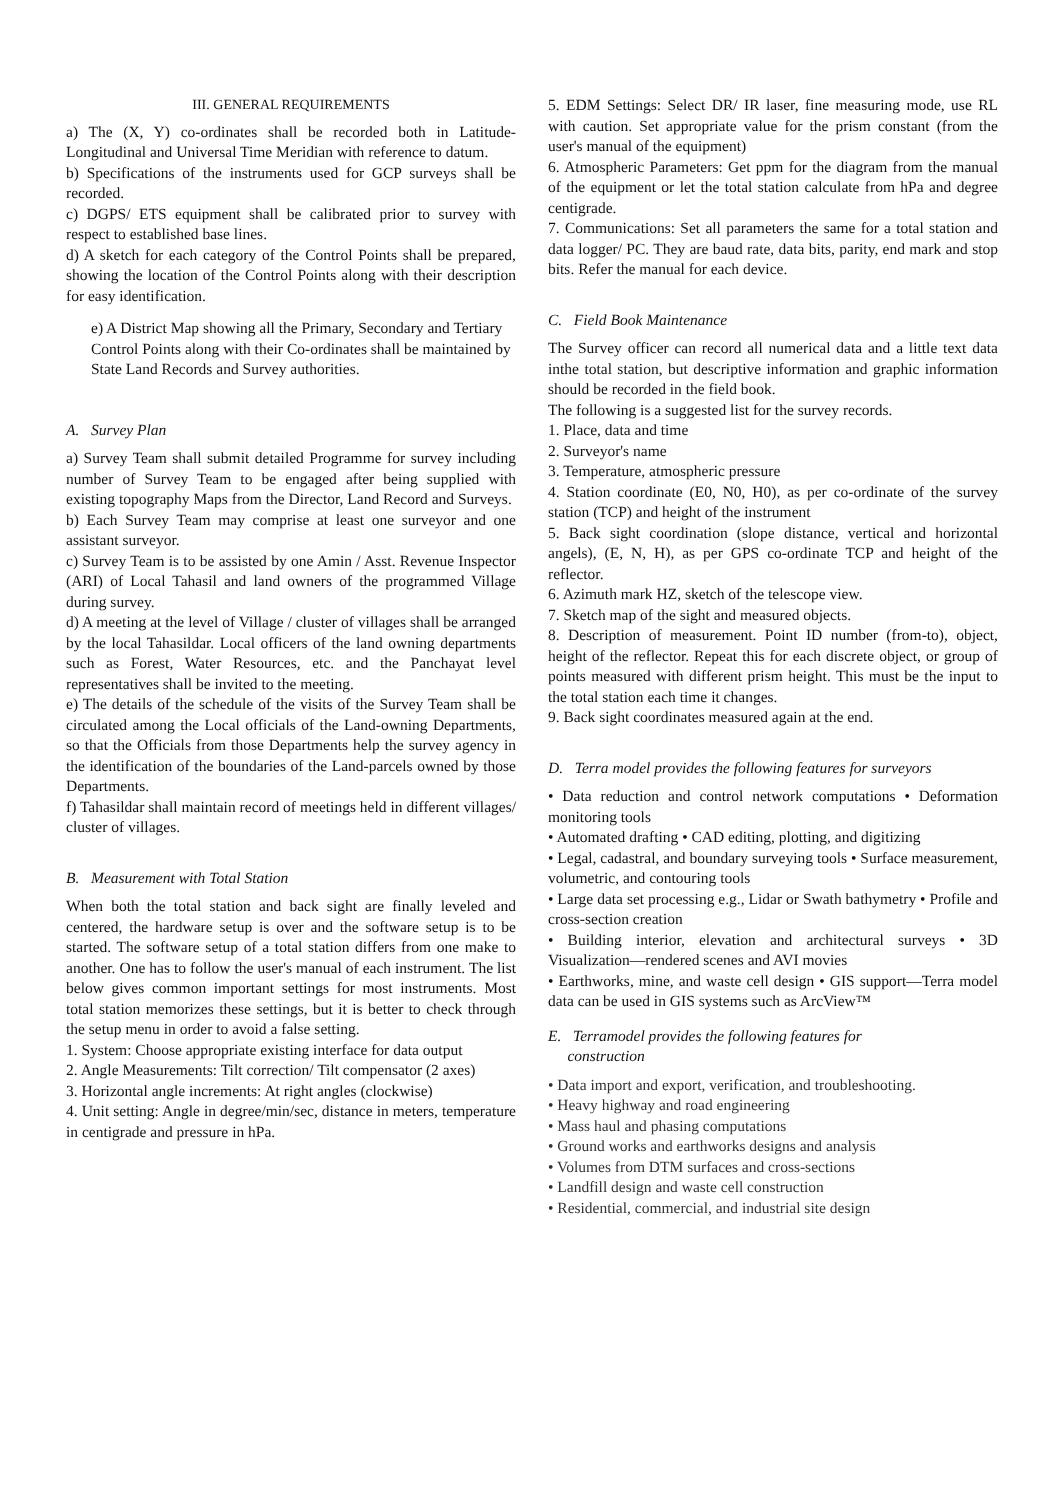III. GENERAL REQUIREMENTS
a) The (X, Y) co-ordinates shall be recorded both in Latitude-Longitudinal and Universal Time Meridian with reference to datum.
b) Specifications of the instruments used for GCP surveys shall be recorded.
c) DGPS/ ETS equipment shall be calibrated prior to survey with respect to established base lines.
d) A sketch for each category of the Control Points shall be prepared, showing the location of the Control Points along with their description for easy identification.
e) A District Map showing all the Primary, Secondary and Tertiary Control Points along with their Co-ordinates shall be maintained by State Land Records and Survey authorities.
A. Survey Plan
a) Survey Team shall submit detailed Programme for survey including number of Survey Team to be engaged after being supplied with existing topography Maps from the Director, Land Record and Surveys.
b) Each Survey Team may comprise at least one surveyor and one assistant surveyor.
c) Survey Team is to be assisted by one Amin / Asst. Revenue Inspector (ARI) of Local Tahasil and land owners of the programmed Village during survey.
d) A meeting at the level of Village / cluster of villages shall be arranged by the local Tahasildar. Local officers of the land owning departments such as Forest, Water Resources, etc. and the Panchayat level representatives shall be invited to the meeting.
e) The details of the schedule of the visits of the Survey Team shall be circulated among the Local officials of the Land-owning Departments, so that the Officials from those Departments help the survey agency in the identification of the boundaries of the Land-parcels owned by those Departments.
f) Tahasildar shall maintain record of meetings held in different villages/ cluster of villages.
B. Measurement with Total Station
When both the total station and back sight are finally leveled and centered, the hardware setup is over and the software setup is to be started. The software setup of a total station differs from one make to another. One has to follow the user's manual of each instrument. The list below gives common important settings for most instruments. Most total station memorizes these settings, but it is better to check through the setup menu in order to avoid a false setting.
1. System: Choose appropriate existing interface for data output
2. Angle Measurements: Tilt correction/ Tilt compensator (2 axes)
3. Horizontal angle increments: At right angles (clockwise)
4. Unit setting: Angle in degree/min/sec, distance in meters, temperature in centigrade and pressure in hPa.
5. EDM Settings: Select DR/ IR laser, fine measuring mode, use RL with caution. Set appropriate value for the prism constant (from the user's manual of the equipment)
6. Atmospheric Parameters: Get ppm for the diagram from the manual of the equipment or let the total station calculate from hPa and degree centigrade.
7. Communications: Set all parameters the same for a total station and data logger/ PC. They are baud rate, data bits, parity, end mark and stop bits. Refer the manual for each device.
C. Field Book Maintenance
The Survey officer can record all numerical data and a little text data inthe total station, but descriptive information and graphic information should be recorded in the field book.
The following is a suggested list for the survey records.
1. Place, data and time
2. Surveyor's name
3. Temperature, atmospheric pressure
4. Station coordinate (E0, N0, H0), as per co-ordinate of the survey station (TCP) and height of the instrument
5. Back sight coordination (slope distance, vertical and horizontal angels), (E, N, H), as per GPS co-ordinate TCP and height of the reflector.
6. Azimuth mark HZ, sketch of the telescope view.
7. Sketch map of the sight and measured objects.
8. Description of measurement. Point ID number (from-to), object, height of the reflector. Repeat this for each discrete object, or group of points measured with different prism height. This must be the input to the total station each time it changes.
9. Back sight coordinates measured again at the end.
D. Terra model provides the following features for surveyors
• Data reduction and control network computations • Deformation monitoring tools
• Automated drafting • CAD editing, plotting, and digitizing
• Legal, cadastral, and boundary surveying tools • Surface measurement, volumetric, and contouring tools
• Large data set processing e.g., Lidar or Swath bathymetry • Profile and cross-section creation
• Building interior, elevation and architectural surveys • 3D Visualization—rendered scenes and AVI movies
• Earthworks, mine, and waste cell design • GIS support—Terra model data can be used in GIS systems such as ArcView™
E. Terramodel provides the following features for
construction
• Data import and export, verification, and troubleshooting.
• Heavy highway and road engineering
• Mass haul and phasing computations
• Ground works and earthworks designs and analysis
• Volumes from DTM surfaces and cross-sections
• Landfill design and waste cell construction
• Residential, commercial, and industrial site design